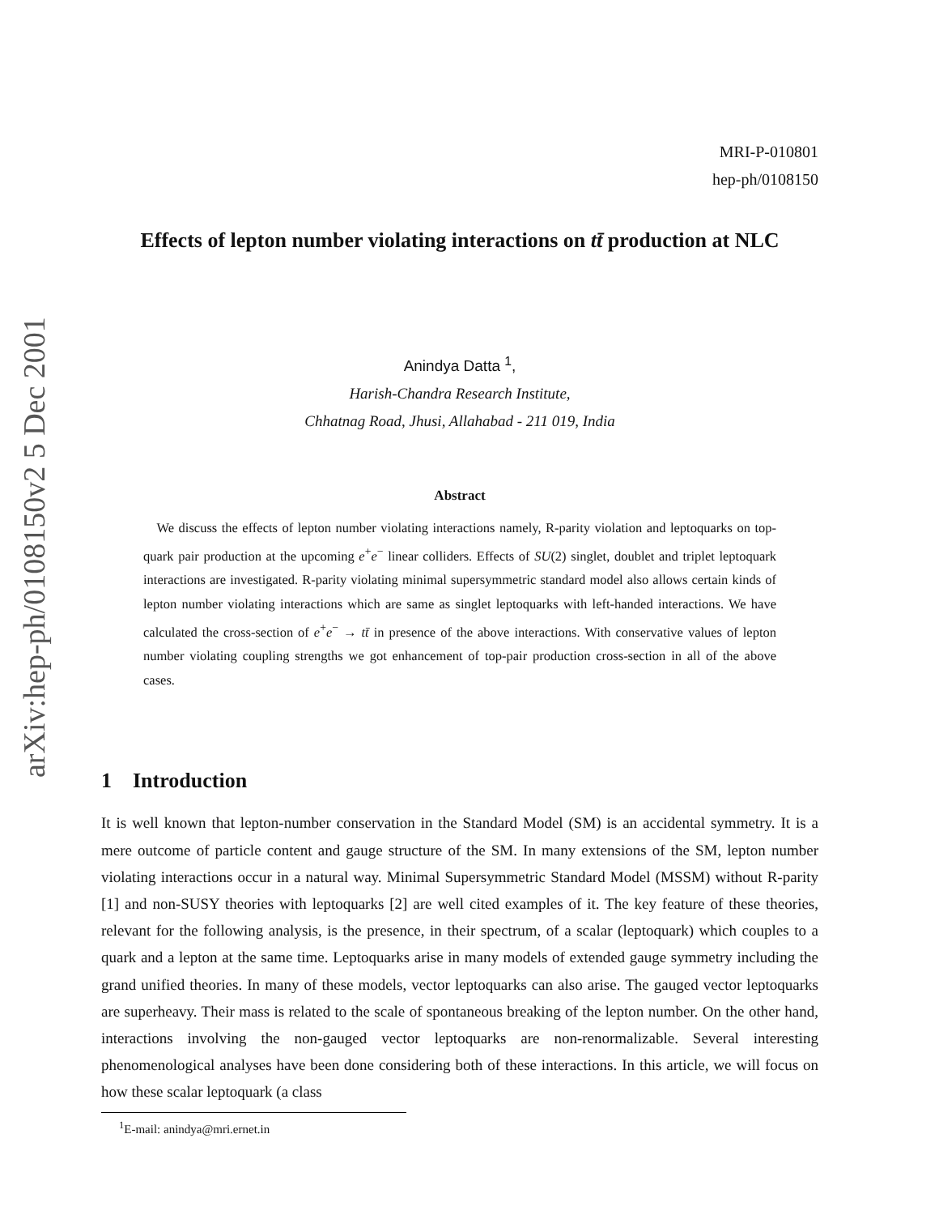arXiv:hep-ph/0108150v2 5 Dec 2001
MRI-P-010801
hep-ph/0108150
Effects of lepton number violating interactions on tt̄ production at NLC
Anindya Datta <sup>1</sup>,
Harish-Chandra Research Institute,
Chhatnag Road, Jhusi, Allahabad - 211 019, India
Abstract
 We discuss the effects of lepton number violating interactions namely, R-parity violation and leptoquarks on top-quark pair production at the upcoming e<sup>+</sup>e<sup>−</sup> linear colliders. Effects of SU(2) singlet, doublet and triplet leptoquark interactions are investigated. R-parity violating minimal supersymmetric standard model also allows certain kinds of lepton number violating interactions which are same as singlet leptoquarks with left-handed interactions. We have calculated the cross-section of e<sup>+</sup>e<sup>−</sup> → tt̄ in presence of the above interactions. With conservative values of lepton number violating coupling strengths we got enhancement of top-pair production cross-section in all of the above cases.
1 Introduction
It is well known that lepton-number conservation in the Standard Model (SM) is an accidental symmetry. It is a mere outcome of particle content and gauge structure of the SM. In many extensions of the SM, lepton number violating interactions occur in a natural way. Minimal Supersymmetric Standard Model (MSSM) without R-parity [1] and non-SUSY theories with leptoquarks [2] are well cited examples of it. The key feature of these theories, relevant for the following analysis, is the presence, in their spectrum, of a scalar (leptoquark) which couples to a quark and a lepton at the same time. Leptoquarks arise in many models of extended gauge symmetry including the grand unified theories. In many of these models, vector leptoquarks can also arise. The gauged vector leptoquarks are superheavy. Their mass is related to the scale of spontaneous breaking of the lepton number. On the other hand, interactions involving the non-gauged vector leptoquarks are non-renormalizable. Several interesting phenomenological analyses have been done considering both of these interactions. In this article, we will focus on how these scalar leptoquark (a class
<sup>1</sup> E-mail: anindya@mri.ernet.in